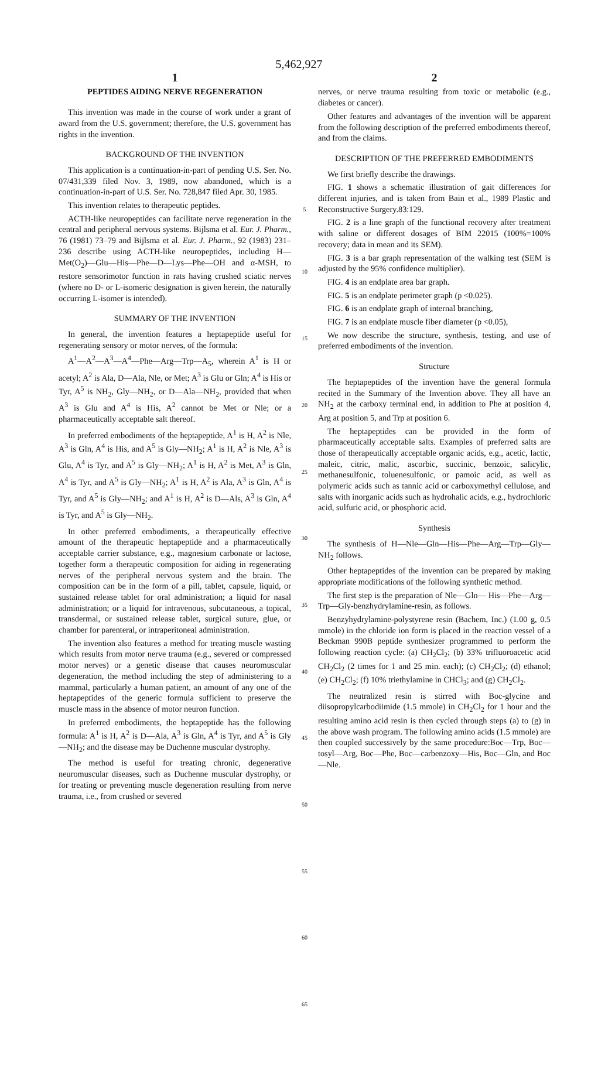5,462,927
1
PEPTIDES AIDING NERVE REGENERATION
This invention was made in the course of work under a grant of award from the U.S. government; therefore, the U.S. government has rights in the invention.
BACKGROUND OF THE INVENTION
This application is a continuation-in-part of pending U.S. Ser. No. 07/431,339 filed Nov. 3, 1989, now abandoned, which is a continuation-in-part of U.S. Ser. No. 728,847 filed Apr. 30, 1985.
This invention relates to therapeutic peptides.
ACTH-like neuropeptides can facilitate nerve regeneration in the central and peripheral nervous systems. Bijlsma et al. Eur. J. Pharm., 76 (1981) 73–79 and Bijlsma et al. Eur. J. Pharm., 92 (1983) 231–236 describe using ACTH-like neuropeptides, including H—Met(O<sub>2</sub>)—Glu—His—Phe—D—Lys—Phe—OH and α-MSH, to restore sensorimotor function in rats having crushed sciatic nerves (where no D- or L-isomeric designation is given herein, the naturally occurring L-isomer is intended).
SUMMARY OF THE INVENTION
In general, the invention features a heptapeptide useful for regenerating sensory or motor nerves, of the formula:
A<sup>1</sup>—A<sup>2</sup>—A<sup>3</sup>—A<sup>4</sup>—Phe—Arg—Trp—A<sub>5</sub>, wherein A<sup>1</sup> is H or acetyl; A<sup>2</sup> is Ala, D—Ala, Nle, or Met; A<sup>3</sup> is Glu or Gln; A<sup>4</sup> is His or Tyr, A<sup>5</sup> is NH<sub>2</sub>, Gly—NH<sub>2</sub>, or D—Ala—NH<sub>2</sub>, provided that when A<sup>3</sup> is Glu and A<sup>4</sup> is His, A<sup>2</sup> cannot be Met or Nle; or a pharmaceutically acceptable salt thereof.
In preferred embodiments of the heptapeptide, A<sup>1</sup> is H, A<sup>2</sup> is Nle, A<sup>3</sup> is Gln, A<sup>4</sup> is His, and A<sup>5</sup> is Gly—NH<sub>2</sub>; A<sup>1</sup> is H, A<sup>2</sup> is Nle, A<sup>3</sup> is Glu, A<sup>4</sup> is Tyr, and A<sup>5</sup> is Gly—NH<sub>2</sub>; A<sup>1</sup> is H, A<sup>2</sup> is Met, A<sup>3</sup> is Gln, A<sup>4</sup> is Tyr, and A<sup>5</sup> is Gly—NH<sub>2</sub>; A<sup>1</sup> is H, A<sup>2</sup> is Ala, A<sup>3</sup> is Gln, A<sup>4</sup> is Tyr, and A<sup>5</sup> is Gly—NH<sub>2</sub>; and A<sup>1</sup> is H, A<sup>2</sup> is D—Als, A<sup>3</sup> is Gln, A<sup>4</sup> is Tyr, and A<sup>5</sup> is Gly—NH<sub>2</sub>.
In other preferred embodiments, a therapeutically effective amount of the therapeutic heptapeptide and a pharmaceutically acceptable carrier substance, e.g., magnesium carbonate or lactose, together form a therapeutic composition for aiding in regenerating nerves of the peripheral nervous system and the brain. The composition can be in the form of a pill, tablet, capsule, liquid, or sustained release tablet for oral administration; a liquid for nasal administration; or a liquid for intravenous, subcutaneous, a topical, transdermal, or sustained release tablet, surgical suture, glue, or chamber for parenteral, or intraperitoneal administration.
The invention also features a method for treating muscle wasting which results from motor nerve trauma (e.g., severed or compressed motor nerves) or a genetic disease that causes neuromuscular degeneration, the method including the step of administering to a mammal, particularly a human patient, an amount of any one of the heptapeptides of the generic formula sufficient to preserve the muscle mass in the absence of motor neuron function.
In preferred embodiments, the heptapeptide has the following formula: A<sup>1</sup> is H, A<sup>2</sup> is D—Ala, A<sup>3</sup> is Gln, A<sup>4</sup> is Tyr, and A<sup>5</sup> is Gly—NH<sub>2</sub>; and the disease may be Duchenne muscular dystrophy.
The method is useful for treating chronic, degenerative neuromuscular diseases, such as Duchenne muscular dystrophy, or for treating or preventing muscle degeneration resulting from nerve trauma, i.e., from crushed or severed
5
10
15
20
25
30
35
40
45
50
55
60
65
2
nerves, or nerve trauma resulting from toxic or metabolic (e.g., diabetes or cancer).
Other features and advantages of the invention will be apparent from the following description of the preferred embodiments thereof, and from the claims.
DESCRIPTION OF THE PREFERRED EMBODIMENTS
We first briefly describe the drawings.
FIG. 1 shows a schematic illustration of gait differences for different injuries, and is taken from Bain et al., 1989 Plastic and Reconstructive Surgery.83:129.
FIG. 2 is a line graph of the functional recovery after treatment with saline or different dosages of BIM 22015 (100%=100% recovery; data in mean and its SEM).
FIG. 3 is a bar graph representation of the walking test (SEM is adjusted by the 95% confidence multiplier).
FIG. 4 is an endplate area bar graph.
FIG. 5 is an endplate perimeter graph (p <0.025).
FIG. 6 is an endplate graph of internal branching,
FIG. 7 is an endplate muscle fiber diameter (p <0.05),
We now describe the structure, synthesis, testing, and use of preferred embodiments of the invention.
Structure
The heptapeptides of the invention have the general formula recited in the Summary of the Invention above. They all have an NH<sub>2</sub> at the carboxy terminal end, in addition to Phe at position 4, Arg at position 5, and Trp at position 6.
The heptapeptides can be provided in the form of pharmaceutically acceptable salts. Examples of preferred salts are those of therapeutically acceptable organic acids, e.g., acetic, lactic, maleic, citric, malic, ascorbic, succinic, benzoic, salicylic, methanesulfonic, toluenesulfonic, or pamoic acid, as well as polymeric acids such as tannic acid or carboxymethyl cellulose, and salts with inorganic acids such as hydrohalic acids, e.g., hydrochloric acid, sulfuric acid, or phosphoric acid.
Synthesis
The synthesis of H—Nle—Gln—His—Phe—Arg—Trp—Gly—NH<sub>2</sub> follows.
Other heptapeptides of the invention can be prepared by making appropriate modifications of the following synthetic method.
The first step is the preparation of Nle—Gln— His—Phe—Arg—Trp—Gly-benzhydrylamine-resin, as follows.
Benzyhydrylamine-polystyrene resin (Bachem, Inc.) (1.00 g, 0.5 mmole) in the chloride ion form is placed in the reaction vessel of a Beckman 990B peptide synthesizer programmed to perform the following reaction cycle: (a) CH<sub>2</sub>Cl<sub>2</sub>; (b) 33% trifluoroacetic acid CH<sub>2</sub>Cl<sub>2</sub> (2 times for 1 and 25 min. each); (c) CH<sub>2</sub>Cl<sub>2</sub>; (d) ethanol; (e) CH<sub>2</sub>Cl<sub>2</sub>; (f) 10% triethylamine in CHCl<sub>3</sub>; and (g) CH<sub>2</sub>Cl<sub>2</sub>.
The neutralized resin is stirred with Boc-glycine and diisopropylcarbodiimide (1.5 mmole) in CH<sub>2</sub>Cl<sub>2</sub> for 1 hour and the resulting amino acid resin is then cycled through steps (a) to (g) in the above wash program. The following amino acids (1.5 mmole) are then coupled successively by the same procedure:Boc—Trp, Boc—tosyl—Arg, Boc—Phe, Boc—carbenzoxy—His, Boc—Gln, and Boc—Nle.